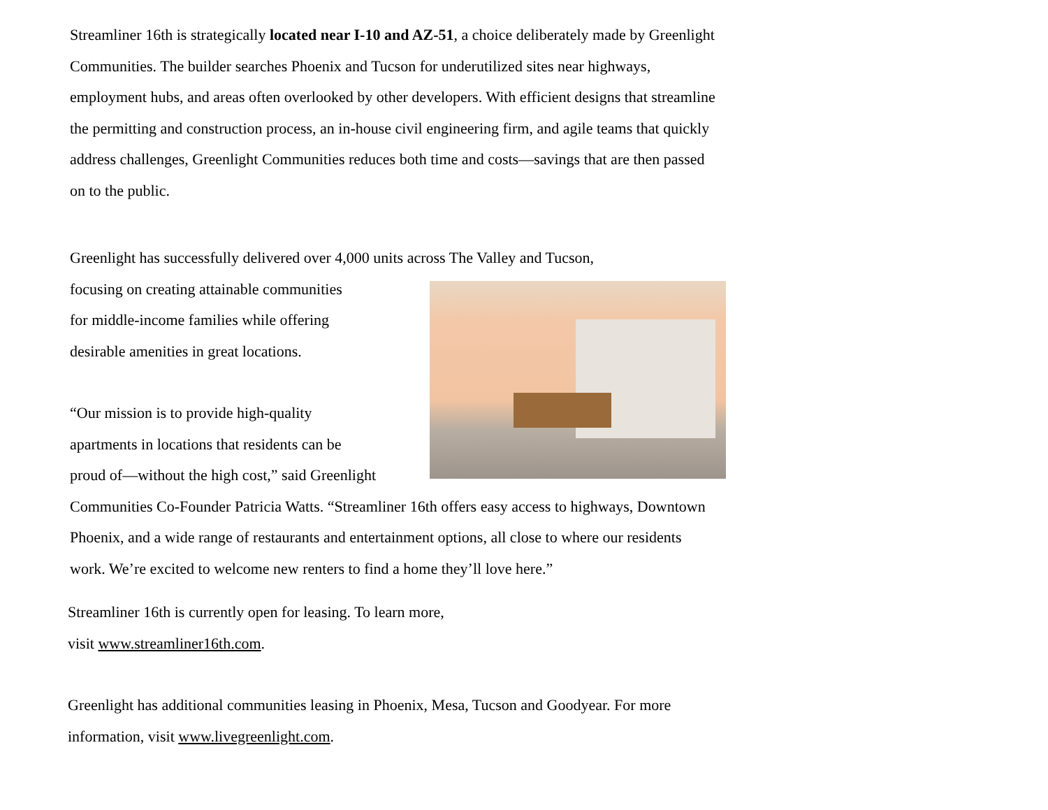Streamliner 16th is strategically located near I-10 and AZ-51, a choice deliberately made by Greenlight Communities. The builder searches Phoenix and Tucson for underutilized sites near highways, employment hubs, and areas often overlooked by other developers. With efficient designs that streamline the permitting and construction process, an in-house civil engineering firm, and agile teams that quickly address challenges, Greenlight Communities reduces both time and costs—savings that are then passed on to the public.
Greenlight has successfully delivered over 4,000 units across The Valley and Tucson,
focusing on creating attainable communities
for middle-income families while offering
desirable amenities in great locations.
“Our mission is to provide high-quality
apartments in locations that residents can be
proud of—without the high cost,” said Greenlight Communities Co-Founder Patricia Watts. “Streamliner 16th offers easy access to highways, Downtown Phoenix, and a wide range of restaurants and entertainment options, all close to where our residents work. We’re excited to welcome new renters to find a home they’ll love here.”
Streamliner 16th is currently open for leasing. To learn more,
visit www.streamliner16th.com.
Greenlight has additional communities leasing in Phoenix, Mesa, Tucson and Goodyear. For more information, visit www.livegreenlight.com.